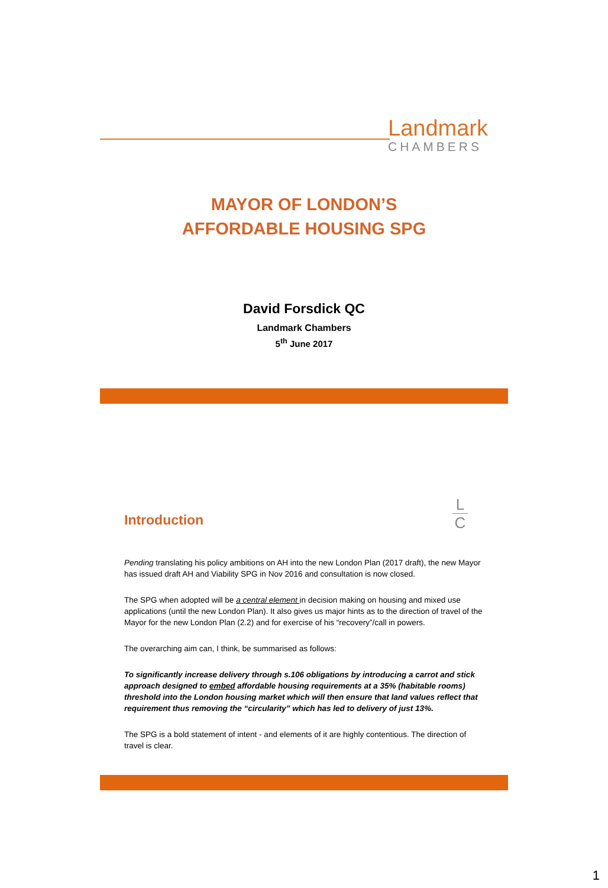Landmark
CHAMBERS
MAYOR OF LONDON’S
AFFORDABLE HOUSING SPG
David Forsdick QC
Landmark Chambers
5<sup>th</sup> June 2017
Introduction
L
C
Pending translating his policy ambitions on AH into the new London Plan (2017 draft), the new Mayor has issued draft AH and Viability SPG in Nov 2016 and consultation is now closed.
The SPG when adopted will be a central element in decision making on housing and mixed use applications (until the new London Plan). It also gives us major hints as to the direction of travel of the Mayor for the new London Plan (2.2) and for exercise of his “recovery”/call in powers.
The overarching aim can, I think, be summarised as follows:
To significantly increase delivery through s.106 obligations by introducing a carrot and stick approach designed to embed affordable housing requirements at a 35% (habitable rooms) threshold into the London housing market which will then ensure that land values reflect that requirement thus removing the “circularity” which has led to delivery of just 13%.
The SPG is a bold statement of intent - and elements of it are highly contentious. The direction of travel is clear.
1